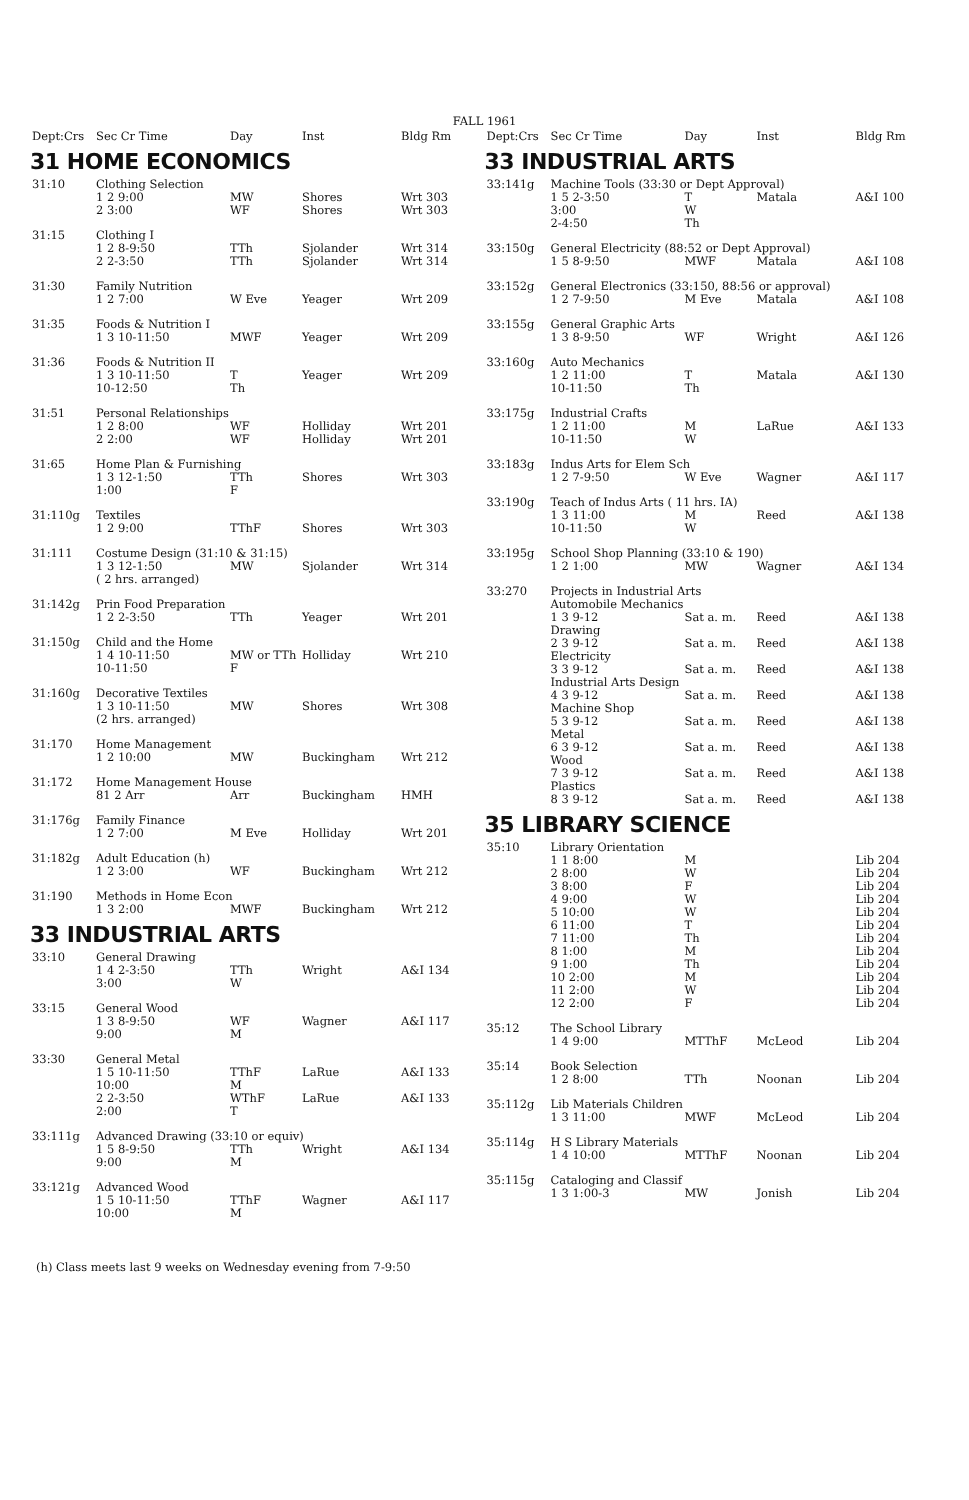FALL 1961
| Dept:Crs | Sec Cr Time | Day | Inst | Bldg Rm |
| --- | --- | --- | --- | --- |
31 HOME ECONOMICS
| 31:10 | Clothing Selection | | | |
| | 1 2 9:00 | MW | Shores | Wrt 303 |
| | 2 3:00 | WF | Shores | Wrt 303 |
| 31:15 | Clothing I | | | |
| | 1 2 8-9:50 | TTh | Sjolander | Wrt 314 |
| | 2 2-3:50 | TTh | Sjolander | Wrt 314 |
| 31:30 | Family Nutrition | | | |
| | 1 2 7:00 | W Eve | Yeager | Wrt 209 |
| 31:35 | Foods & Nutrition I | | | |
| | 1 3 10-11:50 | MWF | Yeager | Wrt 209 |
| 31:36 | Foods & Nutrition II | | | |
| | 1 3 10-11:50 | T | Yeager | Wrt 209 |
| | 10-12:50 | Th | | |
| 31:51 | Personal Relationships | | | |
| | 1 2 8:00 | WF | Holliday | Wrt 201 |
| | 2 2:00 | WF | Holliday | Wrt 201 |
| 31:65 | Home Plan & Furnishing | | | |
| | 1 3 12-1:50 | TTh | Shores | Wrt 303 |
| | 1:00 | F | | |
| 31:110g | Textiles | | | |
| | 1 2 9:00 | TThF | Shores | Wrt 303 |
| 31:111 | Costume Design (31:10 & 31:15) | | | |
| | 1 3 12-1:50 | MW | Sjolander | Wrt 314 |
| | ( 2 hrs. arranged) | | | |
| 31:142g | Prin Food Preparation | | | |
| | 1 2 2-3:50 | TTh | Yeager | Wrt 201 |
| 31:150g | Child and the Home | | | |
| | 1 4 10-11:50 | MW or TTh | Holliday | Wrt 210 |
| | 10-11:50 | F | | |
| 31:160g | Decorative Textiles | | | |
| | 1 3 10-11:50 | MW | Shores | Wrt 308 |
| | (2 hrs. arranged) | | | |
| 31:170 | Home Management | | | |
| | 1 2 10:00 | MW | Buckingham | Wrt 212 |
| 31:172 | Home Management House | | | |
| | 81 2 Arr | Arr | Buckingham | HMH |
| 31:176g | Family Finance | | | |
| | 1 2 7:00 | M Eve | Holliday | Wrt 201 |
| 31:182g | Adult Education (h) | | | |
| | 1 2 3:00 | WF | Buckingham | Wrt 212 |
| 31:190 | Methods in Home Econ | | | |
| | 1 3 2:00 | MWF | Buckingham | Wrt 212 |
33 INDUSTRIAL ARTS
| 33:10 | General Drawing | | | |
| | 1 4 2-3:50 | TTh | Wright | A&I 134 |
| | 3:00 | W | | |
| 33:15 | General Wood | | | |
| | 1 3 8-9:50 | WF | Wagner | A&I 117 |
| | 9:00 | M | | |
| 33:30 | General Metal | | | |
| | 1 5 10-11:50 | TThF | LaRue | A&I 133 |
| | 10:00 | M | | |
| | 2 2-3:50 | WThF | LaRue | A&I 133 |
| | 2:00 | T | | |
| 33:111g | Advanced Drawing (33:10 or equiv) | | | |
| | 1 5 8-9:50 | TTh | Wright | A&I 134 |
| | 9:00 | M | | |
| 33:121g | Advanced Wood | | | |
| | 1 5 10-11:50 | TThF | Wagner | A&I 117 |
| | 10:00 | M | | |
(h) Class meets last 9 weeks on Wednesday evening from 7-9:50
| Dept:Crs | Sec Cr Time | Day | Inst | Bldg Rm |
| --- | --- | --- | --- | --- |
33 INDUSTRIAL ARTS
| 33:141g | Machine Tools (33:30 or Dept Approval) | | | |
| | 1 5 2-3:50 | T | Matala | A&I 100 |
| | 3:00 | W | | |
| | 2-4:50 | Th | | |
| 33:150g | General Electricity (88:52 or Dept Approval) | | | |
| | 1 5 8-9:50 | MWF | Matala | A&I 108 |
| 33:152g | General Electronics (33:150, 88:56 or approval) | | | |
| | 1 2 7-9:50 | M Eve | Matala | A&I 108 |
| 33:155g | General Graphic Arts | | | |
| | 1 3 8-9:50 | WF | Wright | A&I 126 |
| 33:160g | Auto Mechanics | | | |
| | 1 2 11:00 | T | Matala | A&I 130 |
| | 10-11:50 | Th | | |
| 33:175g | Industrial Crafts | | | |
| | 1 2 11:00 | M | LaRue | A&I 133 |
| | 10-11:50 | W | | |
| 33:183g | Indus Arts for Elem Sch | | | |
| | 1 2 7-9:50 | W Eve | Wagner | A&I 117 |
| 33:190g | Teach of Indus Arts ( 11 hrs. IA) | | | |
| | 1 3 11:00 | M | Reed | A&I 138 |
| | 10-11:50 | W | | |
| 33:195g | School Shop Planning (33:10 & 190) | | | |
| | 1 2 1:00 | MW | Wagner | A&I 134 |
| 33:270 | Projects in Industrial Arts | | | |
| | Automobile Mechanics | | | |
| | 1 3 9-12 | Sat a. m. | Reed | A&I 138 |
| | Drawing | | | |
| | 2 3 9-12 | Sat a. m. | Reed | A&I 138 |
| | Electricity | | | |
| | 3 3 9-12 | Sat a. m. | Reed | A&I 138 |
| | Industrial Arts Design | | | |
| | 4 3 9-12 | Sat a. m. | Reed | A&I 138 |
| | Machine Shop | | | |
| | 5 3 9-12 | Sat a. m. | Reed | A&I 138 |
| | Metal | | | |
| | 6 3 9-12 | Sat a. m. | Reed | A&I 138 |
| | Wood | | | |
| | 7 3 9-12 | Sat a. m. | Reed | A&I 138 |
| | Plastics | | | |
| | 8 3 9-12 | Sat a. m. | Reed | A&I 138 |
35 LIBRARY SCIENCE
| 35:10 | Library Orientation | | | |
| | 1 1 8:00 | M | | Lib 204 |
| | 2 8:00 | W | | Lib 204 |
| | 3 8:00 | F | | Lib 204 |
| | 4 9:00 | W | | Lib 204 |
| | 5 10:00 | W | | Lib 204 |
| | 6 11:00 | T | | Lib 204 |
| | 7 11:00 | Th | | Lib 204 |
| | 8 1:00 | M | | Lib 204 |
| | 9 1:00 | Th | | Lib 204 |
| | 10 2:00 | M | | Lib 204 |
| | 11 2:00 | W | | Lib 204 |
| | 12 2:00 | F | | Lib 204 |
| 35:12 | The School Library | | | |
| | 1 4 9:00 | MTThF | McLeod | Lib 204 |
| 35:14 | Book Selection | | | |
| | 1 2 8:00 | TTh | Noonan | Lib 204 |
| 35:112g | Lib Materials Children | | | |
| | 1 3 11:00 | MWF | McLeod | Lib 204 |
| 35:114g | H S Library Materials | | | |
| | 1 4 10:00 | MTThF | Noonan | Lib 204 |
| 35:115g | Cataloging and Classif | | | |
| | 1 3 1:00-3 | MW | Jonish | Lib 204 |